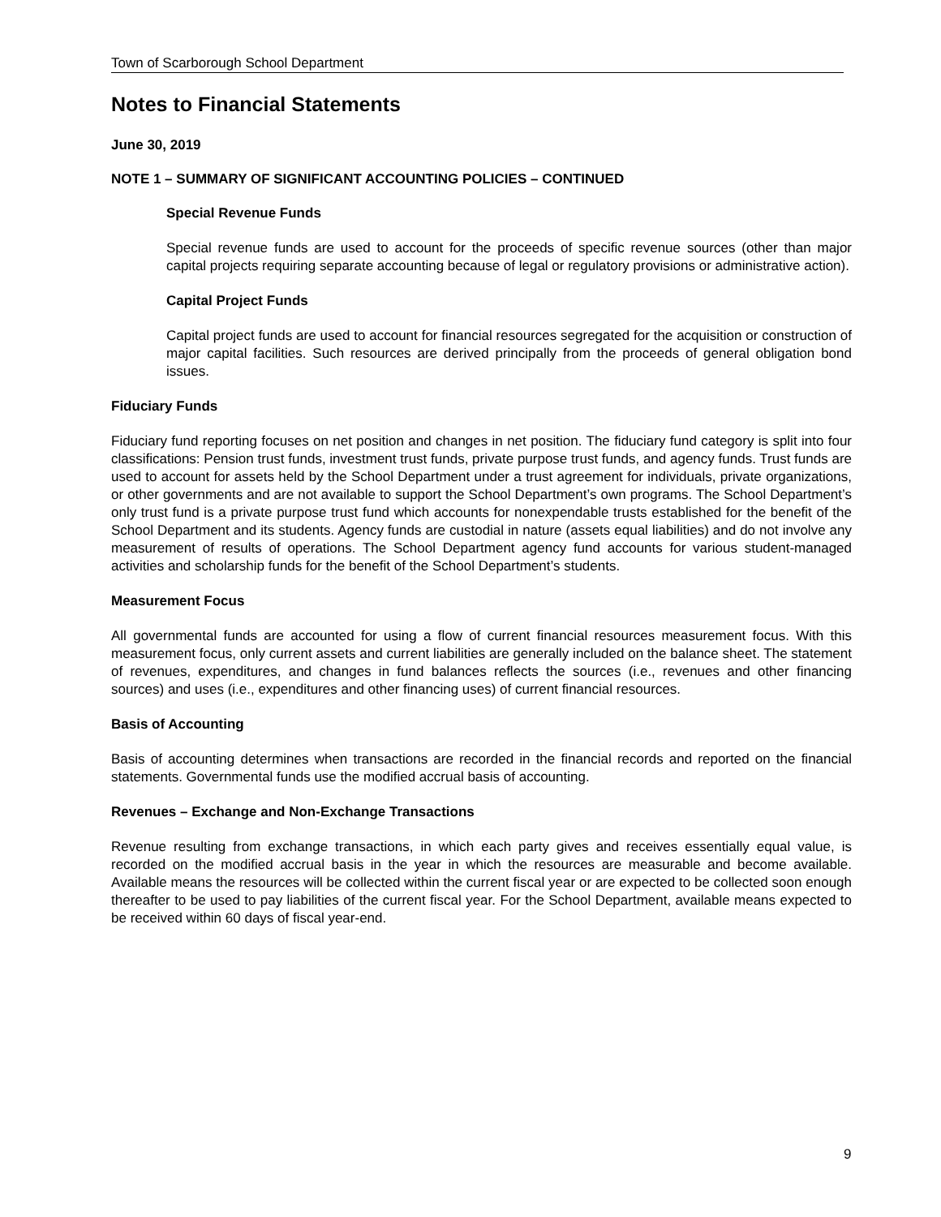Town of Scarborough School Department
Notes to Financial Statements
June 30, 2019
NOTE 1 – SUMMARY OF SIGNIFICANT ACCOUNTING POLICIES – CONTINUED
Special Revenue Funds
Special revenue funds are used to account for the proceeds of specific revenue sources (other than major capital projects requiring separate accounting because of legal or regulatory provisions or administrative action).
Capital Project Funds
Capital project funds are used to account for financial resources segregated for the acquisition or construction of major capital facilities. Such resources are derived principally from the proceeds of general obligation bond issues.
Fiduciary Funds
Fiduciary fund reporting focuses on net position and changes in net position. The fiduciary fund category is split into four classifications: Pension trust funds, investment trust funds, private purpose trust funds, and agency funds. Trust funds are used to account for assets held by the School Department under a trust agreement for individuals, private organizations, or other governments and are not available to support the School Department’s own programs. The School Department’s only trust fund is a private purpose trust fund which accounts for nonexpendable trusts established for the benefit of the School Department and its students. Agency funds are custodial in nature (assets equal liabilities) and do not involve any measurement of results of operations. The School Department agency fund accounts for various student-managed activities and scholarship funds for the benefit of the School Department’s students.
Measurement Focus
All governmental funds are accounted for using a flow of current financial resources measurement focus. With this measurement focus, only current assets and current liabilities are generally included on the balance sheet. The statement of revenues, expenditures, and changes in fund balances reflects the sources (i.e., revenues and other financing sources) and uses (i.e., expenditures and other financing uses) of current financial resources.
Basis of Accounting
Basis of accounting determines when transactions are recorded in the financial records and reported on the financial statements. Governmental funds use the modified accrual basis of accounting.
Revenues – Exchange and Non-Exchange Transactions
Revenue resulting from exchange transactions, in which each party gives and receives essentially equal value, is recorded on the modified accrual basis in the year in which the resources are measurable and become available. Available means the resources will be collected within the current fiscal year or are expected to be collected soon enough thereafter to be used to pay liabilities of the current fiscal year. For the School Department, available means expected to be received within 60 days of fiscal year-end.
9